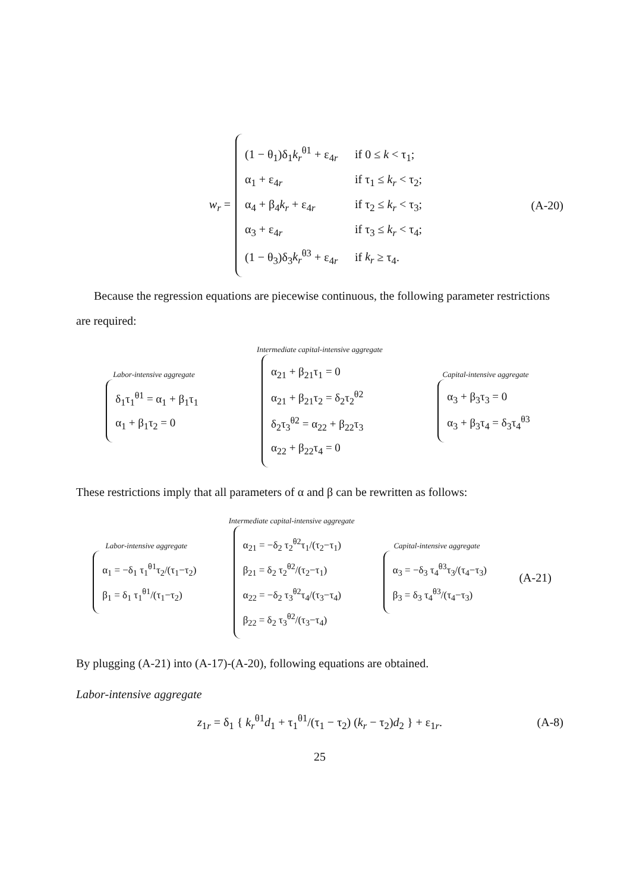w<sub>r</sub> =
(1 − θ<sub>1</sub>)δ<sub>1</sub>k<sub>r</sub><sup>θ1</sup> + ε<sub>4r</sub> if 0 ≤ k < τ<sub>1</sub>;
α<sub>1</sub> + ε<sub>4r</sub> if τ<sub>1</sub> ≤ k<sub>r</sub> < τ<sub>2</sub>;
α<sub>4</sub> + β<sub>4</sub>k<sub>r</sub> + ε<sub>4r</sub> if τ<sub>2</sub> ≤ k<sub>r</sub> < τ<sub>3</sub>;
α<sub>3</sub> + ε<sub>4r</sub> if τ<sub>3</sub> ≤ k<sub>r</sub> < τ<sub>4</sub>;
(1 − θ<sub>3</sub>)δ<sub>3</sub>k<sub>r</sub><sup>θ3</sup> + ε<sub>4r</sub> if k<sub>r</sub> ≥ τ<sub>4</sub>.
(A-20)
Because the regression equations are piecewise continuous, the following parameter restrictions are required:
Labor-intensive aggregate
δ<sub>1</sub>τ<sub>1</sub><sup>θ1</sup> = α<sub>1</sub> + β<sub>1</sub>τ<sub>1</sub>
α<sub>1</sub> + β<sub>1</sub>τ<sub>2</sub> = 0
Intermediate capital-intensive aggregate
α<sub>21</sub> + β<sub>21</sub>τ<sub>1</sub> = 0
α<sub>21</sub> + β<sub>21</sub>τ<sub>2</sub> = δ<sub>2</sub>τ<sub>2</sub><sup>θ2</sup>
δ<sub>2</sub>τ<sub>3</sub><sup>θ2</sup> = α<sub>22</sub> + β<sub>22</sub>τ<sub>3</sub>
α<sub>22</sub> + β<sub>22</sub>τ<sub>4</sub> = 0
Capital-intensive aggregate
α<sub>3</sub> + β<sub>3</sub>τ<sub>3</sub> = 0
α<sub>3</sub> + β<sub>3</sub>τ<sub>4</sub> = δ<sub>3</sub>τ<sub>4</sub><sup>θ3</sup>
These restrictions imply that all parameters of α and β can be rewritten as follows:
Labor-intensive aggregate
α<sub>1</sub> = −δ<sub>1</sub> τ<sub>1</sub><sup>θ1</sup>τ<sub>2</sub>/(τ<sub>1</sub>−τ<sub>2</sub>)
β<sub>1</sub> = δ<sub>1</sub> τ<sub>1</sub><sup>θ1</sup>/(τ<sub>1</sub>−τ<sub>2</sub>)
Intermediate capital-intensive aggregate
α<sub>21</sub> = −δ<sub>2</sub> τ<sub>2</sub><sup>θ2</sup>τ<sub>1</sub>/(τ<sub>2</sub>−τ<sub>1</sub>)
β<sub>21</sub> = δ<sub>2</sub> τ<sub>2</sub><sup>θ2</sup>/(τ<sub>2</sub>−τ<sub>1</sub>)
α<sub>22</sub> = −δ<sub>2</sub> τ<sub>3</sub><sup>θ2</sup>τ<sub>4</sub>/(τ<sub>3</sub>−τ<sub>4</sub>)
β<sub>22</sub> = δ<sub>2</sub> τ<sub>3</sub><sup>θ2</sup>/(τ<sub>3</sub>−τ<sub>4</sub>)
Capital-intensive aggregate
α<sub>3</sub> = −δ<sub>3</sub> τ<sub>4</sub><sup>θ3</sup>τ<sub>3</sub>/(τ<sub>4</sub>−τ<sub>3</sub>)
β<sub>3</sub> = δ<sub>3</sub> τ<sub>4</sub><sup>θ3</sup>/(τ<sub>4</sub>−τ<sub>3</sub>)
(A-21)
By plugging (A-21) into (A-17)-(A-20), following equations are obtained.
Labor-intensive aggregate
z<sub>1r</sub> = δ<sub>1</sub> { k<sub>r</sub><sup>θ1</sup>d<sub>1</sub> + τ<sub>1</sub><sup>θ1</sup>/(τ<sub>1</sub> − τ<sub>2</sub>) (k<sub>r</sub> − τ<sub>2</sub>)d<sub>2</sub> } + ε<sub>1r</sub>. (A-8)
25